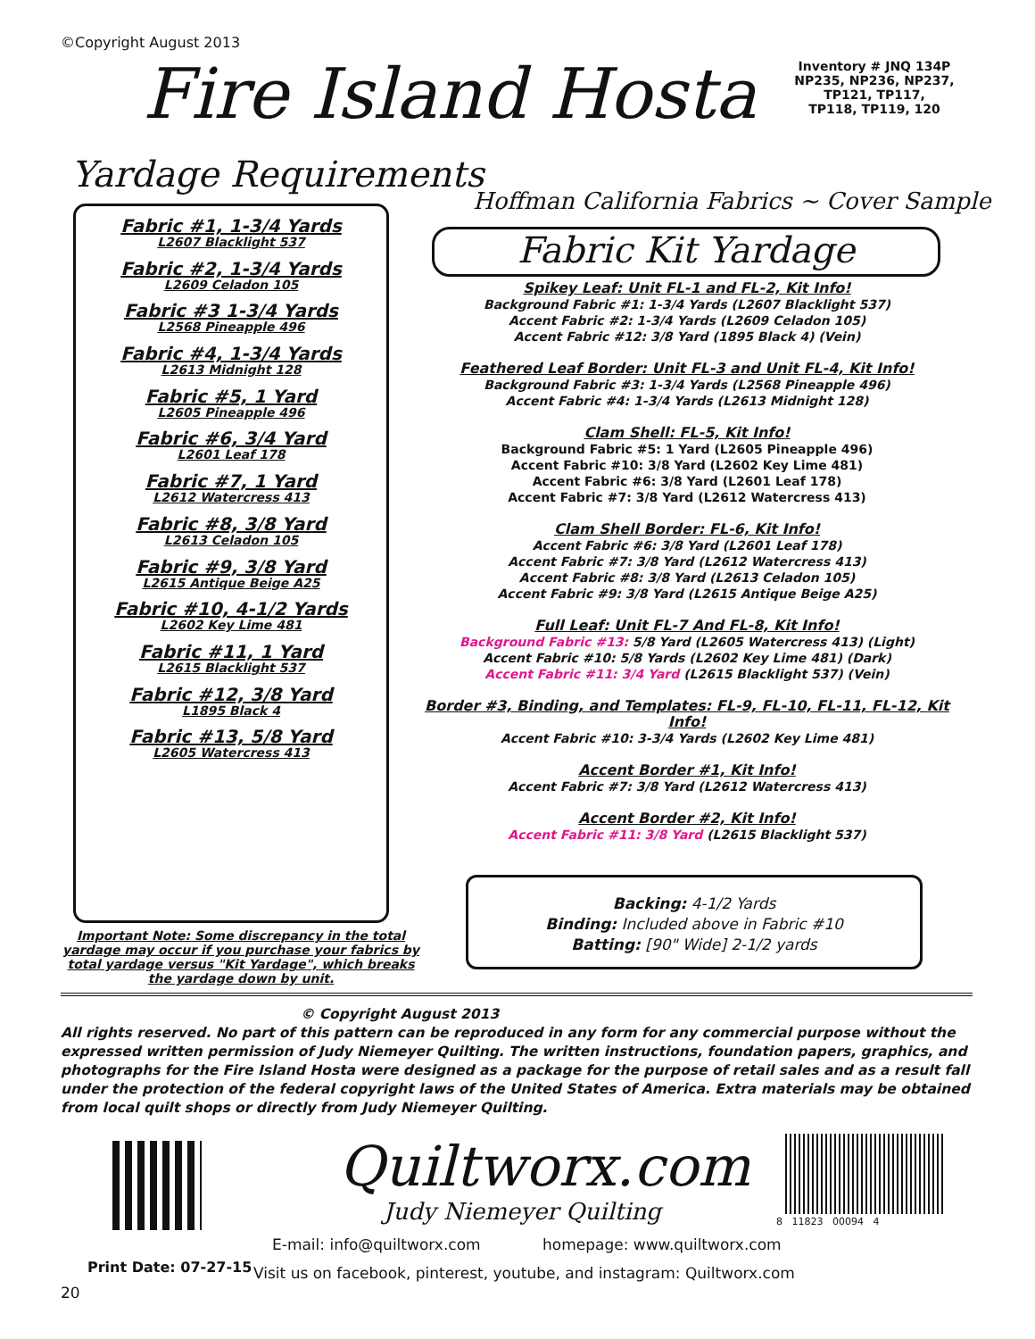©Copyright August 2013
Fire Island Hosta
Inventory # JNQ 134P
NP235, NP236, NP237,
TP121, TP117,
TP118, TP119, 120
Yardage Requirements
Fabric #1, 1-3/4 Yards
L2607 Blacklight 537
Fabric #2, 1-3/4 Yards
L2609 Celadon 105
Fabric #3 1-3/4 Yards
L2568 Pineapple 496
Fabric #4, 1-3/4 Yards
L2613 Midnight 128
Fabric #5, 1 Yard
L2605 Pineapple 496
Fabric #6, 3/4 Yard
L2601 Leaf 178
Fabric #7, 1 Yard
L2612 Watercress 413
Fabric #8, 3/8 Yard
L2613 Celadon 105
Fabric #9, 3/8 Yard
L2615 Antique Beige A25
Fabric #10, 4-1/2 Yards
L2602 Key Lime 481
Fabric #11, 1 Yard
L2615 Blacklight 537
Fabric #12, 3/8 Yard
L1895 Black 4
Fabric #13, 5/8 Yard
L2605 Watercress 413
Important Note: Some discrepancy in the total yardage may occur if you purchase your fabrics by total yardage versus "Kit Yardage", which breaks the yardage down by unit.
Hoffman California Fabrics ~ Cover Sample
Fabric Kit Yardage
Spikey Leaf: Unit FL-1 and FL-2, Kit Info!
Background Fabric #1: 1-3/4 Yards (L2607 Blacklight 537)
Accent Fabric #2: 1-3/4 Yards (L2609 Celadon 105)
Accent Fabric #12: 3/8 Yard (1895 Black 4) (Vein)
Feathered Leaf Border: Unit FL-3 and Unit FL-4, Kit Info!
Background Fabric #3: 1-3/4 Yards (L2568 Pineapple 496)
Accent Fabric #4: 1-3/4 Yards (L2613 Midnight 128)
Clam Shell: FL-5, Kit Info!
Background Fabric #5: 1 Yard (L2605 Pineapple 496)
Accent Fabric #10: 3/8 Yard (L2602 Key Lime 481)
Accent Fabric #6: 3/8 Yard (L2601 Leaf 178)
Accent Fabric #7: 3/8 Yard (L2612 Watercress 413)
Clam Shell Border: FL-6, Kit Info!
Accent Fabric #6: 3/8 Yard (L2601 Leaf 178)
Accent Fabric #7: 3/8 Yard (L2612 Watercress 413)
Accent Fabric #8: 3/8 Yard (L2613 Celadon 105)
Accent Fabric #9: 3/8 Yard (L2615 Antique Beige A25)
Full Leaf: Unit FL-7 And FL-8, Kit Info!
Background Fabric #13: 5/8 Yard (L2605 Watercress 413) (Light)
Accent Fabric #10: 5/8 Yards (L2602 Key Lime 481) (Dark)
Accent Fabric #11: 3/4 Yard (L2615 Blacklight 537) (Vein)
Border #3, Binding, and Templates: FL-9, FL-10, FL-11, FL-12, Kit Info!
Accent Fabric #10: 3-3/4 Yards (L2602 Key Lime 481)
Accent Border #1, Kit Info!
Accent Fabric #7: 3/8 Yard (L2612 Watercress 413)
Accent Border #2, Kit Info!
Accent Fabric #11: 3/8 Yard (L2615 Blacklight 537)
Backing: 4-1/2 Yards
Binding: Included above in Fabric #10
Batting: [90" Wide] 2-1/2 yards
© Copyright August 2013
All rights reserved. No part of this pattern can be reproduced in any form for any commercial purpose without the expressed written permission of Judy Niemeyer Quilting. The written instructions, foundation papers, graphics, and photographs for the Fire Island Hosta were designed as a package for the purpose of retail sales and as a result fall under the protection of the federal copyright laws of the United States of America. Extra materials may be obtained from local quilt shops or directly from Judy Niemeyer Quilting.
Quiltworx.com
Judy Niemeyer Quilting 8 11823 00094 4
E-mail: info@quiltworx.com homepage: www.quiltworx.com
Print Date: 07-27-15
Visit us on facebook, pinterest, youtube, and instagram: Quiltworx.com
20